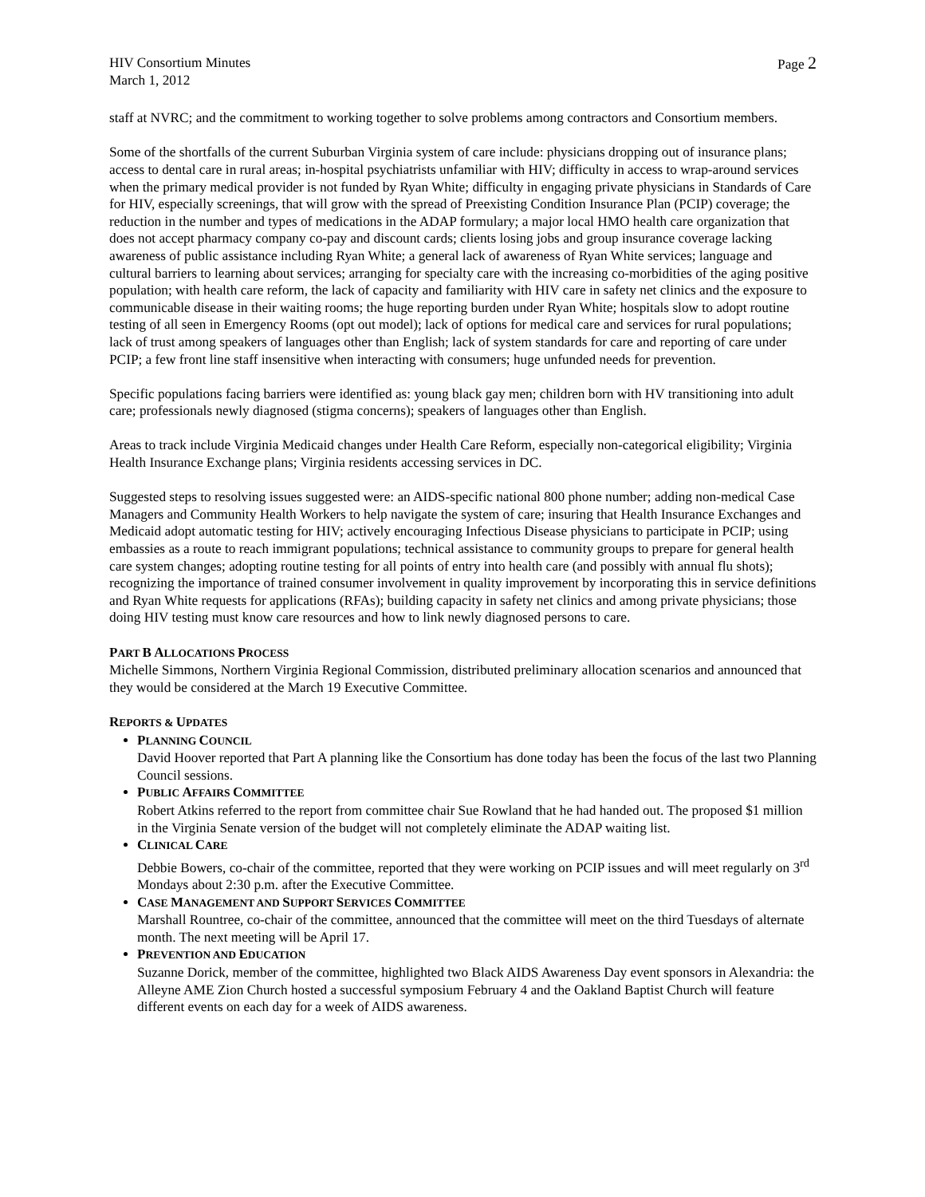HIV Consortium Minutes
March 1, 2012
Page 2
staff at NVRC; and the commitment to working together to solve problems among contractors and Consortium members.
Some of the shortfalls of the current Suburban Virginia system of care include: physicians dropping out of insurance plans; access to dental care in rural areas; in-hospital psychiatrists unfamiliar with HIV; difficulty in access to wrap-around services when the primary medical provider is not funded by Ryan White; difficulty in engaging private physicians in Standards of Care for HIV, especially screenings, that will grow with the spread of Preexisting Condition Insurance Plan (PCIP) coverage; the reduction in the number and types of medications in the ADAP formulary; a major local HMO health care organization that does not accept pharmacy company co-pay and discount cards; clients losing jobs and group insurance coverage lacking awareness of public assistance including Ryan White; a general lack of awareness of Ryan White services; language and cultural barriers to learning about services; arranging for specialty care with the increasing co-morbidities of the aging positive population; with health care reform, the lack of capacity and familiarity with HIV care in safety net clinics and the exposure to communicable disease in their waiting rooms; the huge reporting burden under Ryan White; hospitals slow to adopt routine testing of all seen in Emergency Rooms (opt out model); lack of options for medical care and services for rural populations; lack of trust among speakers of languages other than English; lack of system standards for care and reporting of care under PCIP; a few front line staff insensitive when interacting with consumers; huge unfunded needs for prevention.
Specific populations facing barriers were identified as: young black gay men; children born with HV transitioning into adult care; professionals newly diagnosed (stigma concerns); speakers of languages other than English.
Areas to track include Virginia Medicaid changes under Health Care Reform, especially non-categorical eligibility; Virginia Health Insurance Exchange plans; Virginia residents accessing services in DC.
Suggested steps to resolving issues suggested were: an AIDS-specific national 800 phone number; adding non-medical Case Managers and Community Health Workers to help navigate the system of care; insuring that Health Insurance Exchanges and Medicaid adopt automatic testing for HIV; actively encouraging Infectious Disease physicians to participate in PCIP; using embassies as a route to reach immigrant populations; technical assistance to community groups to prepare for general health care system changes; adopting routine testing for all points of entry into health care (and possibly with annual flu shots); recognizing the importance of trained consumer involvement in quality improvement by incorporating this in service definitions and Ryan White requests for applications (RFAs); building capacity in safety net clinics and among private physicians; those doing HIV testing must know care resources and how to link newly diagnosed persons to care.
PART B ALLOCATIONS PROCESS
Michelle Simmons, Northern Virginia Regional Commission, distributed preliminary allocation scenarios and announced that they would be considered at the March 19 Executive Committee.
REPORTS & UPDATES
PLANNING COUNCIL
David Hoover reported that Part A planning like the Consortium has done today has been the focus of the last two Planning Council sessions.
PUBLIC AFFAIRS COMMITTEE
Robert Atkins referred to the report from committee chair Sue Rowland that he had handed out. The proposed $1 million in the Virginia Senate version of the budget will not completely eliminate the ADAP waiting list.
CLINICAL CARE
Debbie Bowers, co-chair of the committee, reported that they were working on PCIP issues and will meet regularly on 3<sup>rd</sup> Mondays about 2:30 p.m. after the Executive Committee.
CASE MANAGEMENT AND SUPPORT SERVICES COMMITTEE
Marshall Rountree, co-chair of the committee, announced that the committee will meet on the third Tuesdays of alternate month. The next meeting will be April 17.
PREVENTION AND EDUCATION
Suzanne Dorick, member of the committee, highlighted two Black AIDS Awareness Day event sponsors in Alexandria: the Alleyne AME Zion Church hosted a successful symposium February 4 and the Oakland Baptist Church will feature different events on each day for a week of AIDS awareness.